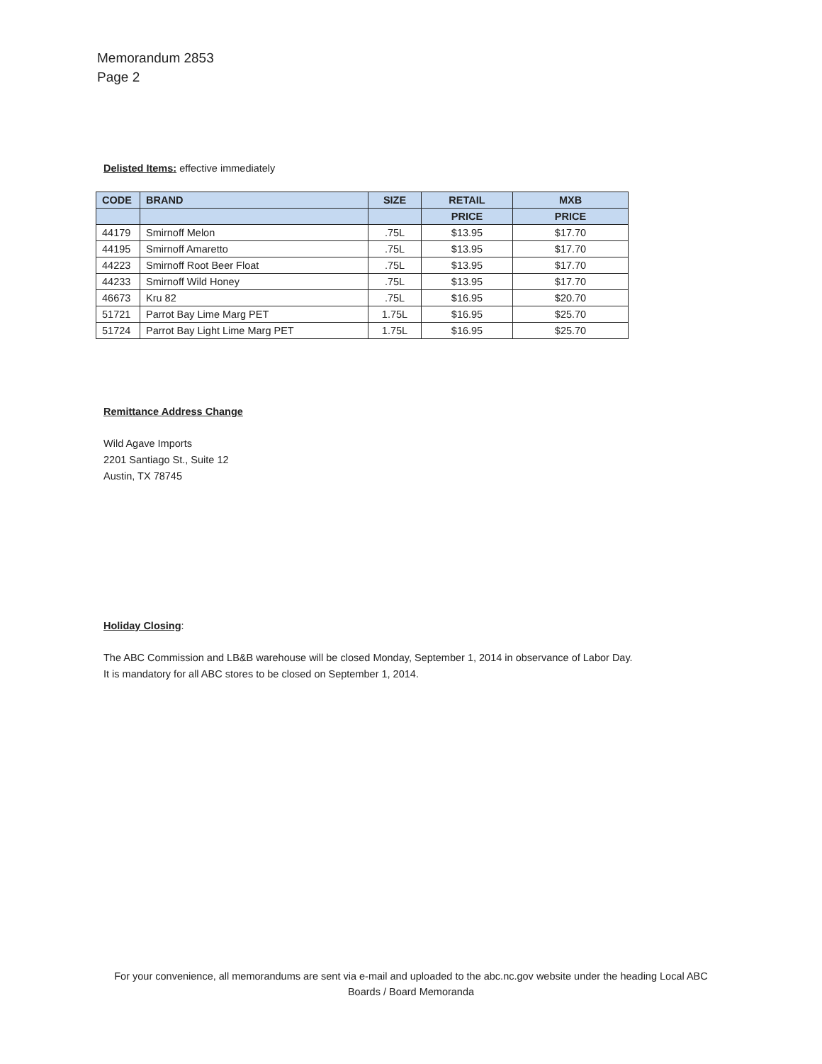Memorandum 2853
Page 2
Delisted Items: effective immediately
| CODE | BRAND | SIZE | RETAIL | MXB |
| --- | --- | --- | --- | --- |
| | | | PRICE | PRICE |
| 44179 | Smirnoff Melon | .75L | $13.95 | $17.70 |
| 44195 | Smirnoff Amaretto | .75L | $13.95 | $17.70 |
| 44223 | Smirnoff Root Beer Float | .75L | $13.95 | $17.70 |
| 44233 | Smirnoff Wild Honey | .75L | $13.95 | $17.70 |
| 46673 | Kru 82 | .75L | $16.95 | $20.70 |
| 51721 | Parrot Bay Lime Marg PET | 1.75L | $16.95 | $25.70 |
| 51724 | Parrot Bay Light Lime Marg PET | 1.75L | $16.95 | $25.70 |
Remittance Address Change
Wild Agave Imports
2201 Santiago St., Suite 12
Austin, TX 78745
Holiday Closing:
The ABC Commission and LB&B warehouse will be closed Monday, September 1, 2014 in observance of Labor Day.
It is mandatory for all ABC stores to be closed on September 1, 2014.
For your convenience, all memorandums are sent via e-mail and uploaded to the abc.nc.gov website under the heading Local ABC Boards / Board Memoranda